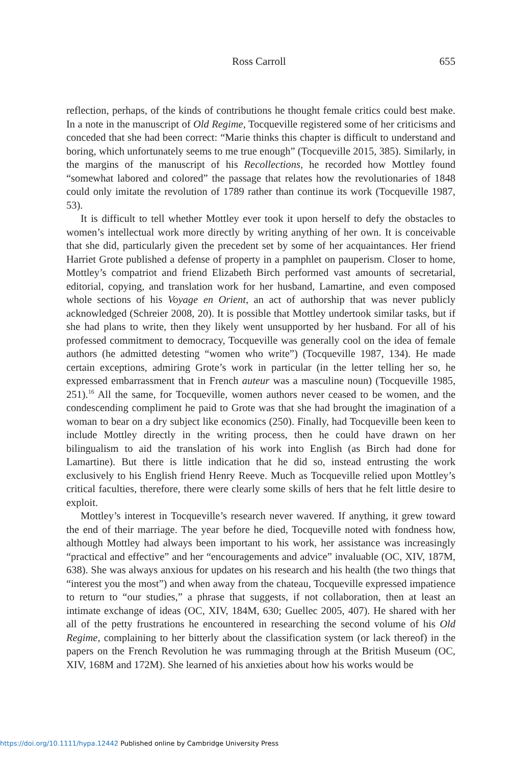Ross Carroll 655
reflection, perhaps, of the kinds of contributions he thought female critics could best make. In a note in the manuscript of Old Regime, Tocqueville registered some of her criticisms and conceded that she had been correct: “Marie thinks this chapter is difficult to understand and boring, which unfortunately seems to me true enough” (Tocqueville 2015, 385). Similarly, in the margins of the manuscript of his Recollections, he recorded how Mottley found “somewhat labored and colored” the passage that relates how the revolutionaries of 1848 could only imitate the revolution of 1789 rather than continue its work (Tocqueville 1987, 53).
It is difficult to tell whether Mottley ever took it upon herself to defy the obstacles to women’s intellectual work more directly by writing anything of her own. It is conceivable that she did, particularly given the precedent set by some of her acquaintances. Her friend Harriet Grote published a defense of property in a pamphlet on pauperism. Closer to home, Mottley’s compatriot and friend Elizabeth Birch performed vast amounts of secretarial, editorial, copying, and translation work for her husband, Lamartine, and even composed whole sections of his Voyage en Orient, an act of authorship that was never publicly acknowledged (Schreier 2008, 20). It is possible that Mottley undertook similar tasks, but if she had plans to write, then they likely went unsupported by her husband. For all of his professed commitment to democracy, Tocqueville was generally cool on the idea of female authors (he admitted detesting “women who write”) (Tocqueville 1987, 134). He made certain exceptions, admiring Grote’s work in particular (in the letter telling her so, he expressed embarrassment that in French auteur was a masculine noun) (Tocqueville 1985, 251).<sup>16</sup> All the same, for Tocqueville, women authors never ceased to be women, and the condescending compliment he paid to Grote was that she had brought the imagination of a woman to bear on a dry subject like economics (250). Finally, had Tocqueville been keen to include Mottley directly in the writing process, then he could have drawn on her bilingualism to aid the translation of his work into English (as Birch had done for Lamartine). But there is little indication that he did so, instead entrusting the work exclusively to his English friend Henry Reeve. Much as Tocqueville relied upon Mottley’s critical faculties, therefore, there were clearly some skills of hers that he felt little desire to exploit.
Mottley’s interest in Tocqueville’s research never wavered. If anything, it grew toward the end of their marriage. The year before he died, Tocqueville noted with fondness how, although Mottley had always been important to his work, her assistance was increasingly “practical and effective” and her “encouragements and advice” invaluable (OC, XIV, 187M, 638). She was always anxious for updates on his research and his health (the two things that “interest you the most”) and when away from the chateau, Tocqueville expressed impatience to return to “our studies,” a phrase that suggests, if not collaboration, then at least an intimate exchange of ideas (OC, XIV, 184M, 630; Guellec 2005, 407). He shared with her all of the petty frustrations he encountered in researching the second volume of his Old Regime, complaining to her bitterly about the classification system (or lack thereof) in the papers on the French Revolution he was rummaging through at the British Museum (OC, XIV, 168M and 172M). She learned of his anxieties about how his works would be
https://doi.org/10.1111/hypa.12442 Published online by Cambridge University Press